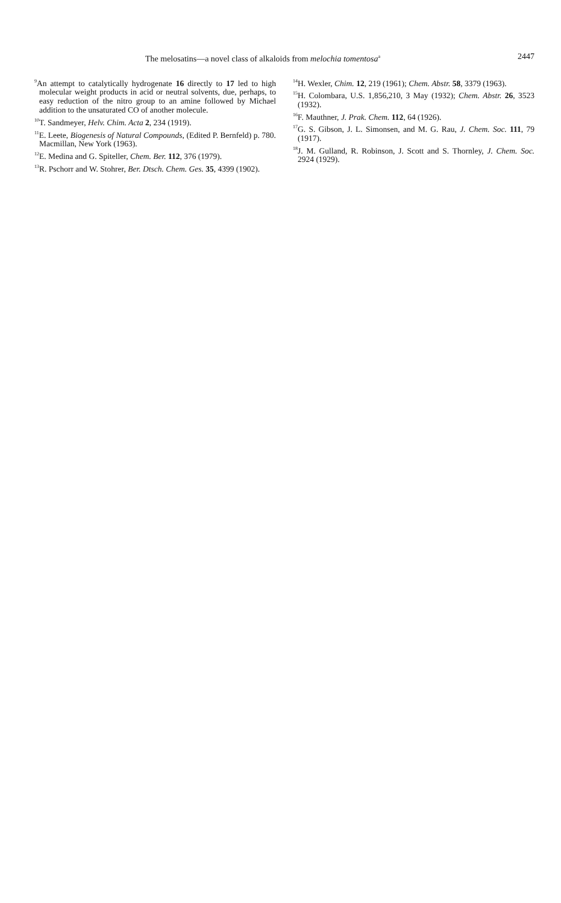The melosatins—a novel class of alkaloids from melochia tomentosa<sup>a</sup> 2447
<sup>9</sup> An attempt to catalytically hydrogenate 16 directly to 17 led to high molecular weight products in acid or neutral solvents, due, perhaps, to easy reduction of the nitro group to an amine followed by Michael addition to the unsaturated CO of another molecule.
<sup>10</sup> T. Sandmeyer, Helv. Chim. Acta 2, 234 (1919).
<sup>11</sup> E. Leete, Biogenesis of Natural Compounds, (Edited P. Bernfeld) p. 780. Macmillan, New York (1963).
<sup>12</sup> E. Medina and G. Spiteller, Chem. Ber. 112, 376 (1979).
<sup>13</sup> R. Pschorr and W. Stohrer, Ber. Dtsch. Chem. Ges. 35, 4399 (1902).
<sup>14</sup>H. Wexler, Chim. 12, 219 (1961); Chem. Abstr. 58, 3379 (1963).
<sup>15</sup>H. Colombara, U.S. 1,856,210, 3 May (1932); Chem. Abstr. 26, 3523 (1932).
<sup>16</sup>F. Mauthner, J. Prak. Chem. 112, 64 (1926).
<sup>17</sup> G. S. Gibson, J. L. Simonsen, and M. G. Rau, J. Chem. Soc. 111, 79 (1917).
<sup>18</sup> J. M. Gulland, R. Robinson, J. Scott and S. Thornley, J. Chem. Soc. 2924 (1929).